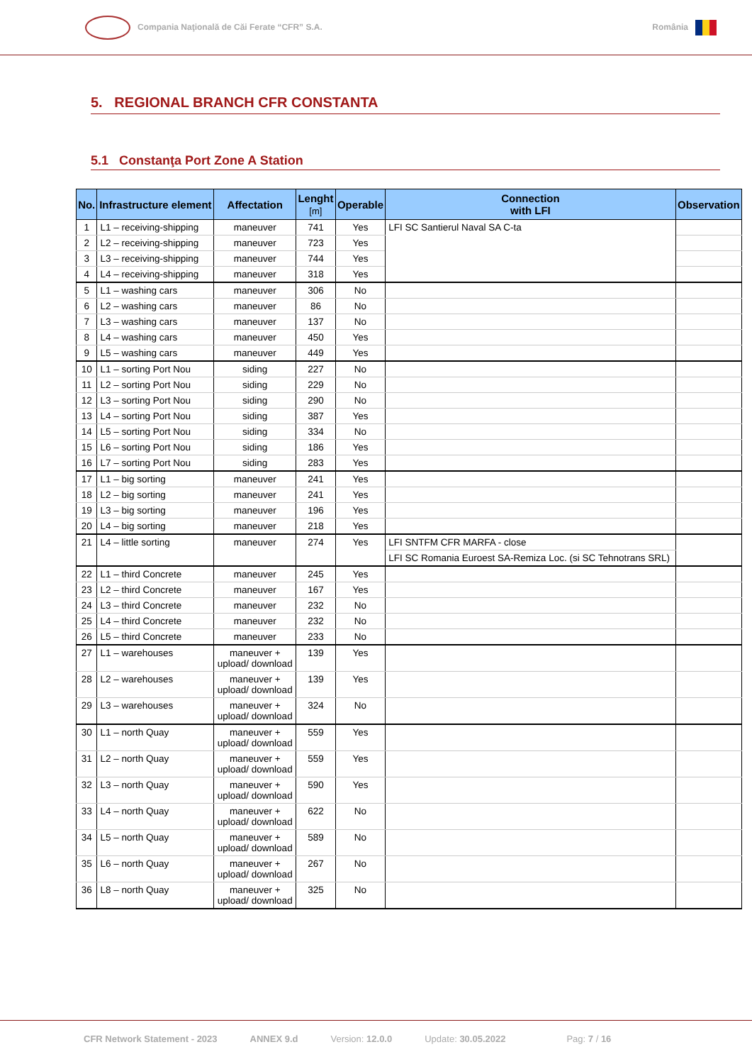Compania Naţională de Căi Ferate “CFR” S.A.
România
5. REGIONAL BRANCH CFR CONSTANTA
5.1 Constanţa Port Zone A Station
| No. | Infrastructure element | Affectation | Lenght [m] | Operable | Connection with LFI | Observation |
| --- | --- | --- | --- | --- | --- | --- |
| 1 | L1 – receiving-shipping | maneuver | 741 | Yes | LFI SC Santierul Naval SA C-ta | |
| 2 | L2 – receiving-shipping | maneuver | 723 | Yes | | |
| 3 | L3 – receiving-shipping | maneuver | 744 | Yes | | |
| 4 | L4 – receiving-shipping | maneuver | 318 | Yes | | |
| 5 | L1 – washing cars | maneuver | 306 | No | | |
| 6 | L2 – washing cars | maneuver | 86 | No | | |
| 7 | L3 – washing cars | maneuver | 137 | No | | |
| 8 | L4 – washing cars | maneuver | 450 | Yes | | |
| 9 | L5 – washing cars | maneuver | 449 | Yes | | |
| 10 | L1 – sorting Port Nou | siding | 227 | No | | |
| 11 | L2 – sorting Port Nou | siding | 229 | No | | |
| 12 | L3 – sorting Port Nou | siding | 290 | No | | |
| 13 | L4 – sorting Port Nou | siding | 387 | Yes | | |
| 14 | L5 – sorting Port Nou | siding | 334 | No | | |
| 15 | L6 – sorting Port Nou | siding | 186 | Yes | | |
| 16 | L7 – sorting Port Nou | siding | 283 | Yes | | |
| 17 | L1 – big sorting | maneuver | 241 | Yes | | |
| 18 | L2 – big sorting | maneuver | 241 | Yes | | |
| 19 | L3 – big sorting | maneuver | 196 | Yes | | |
| 20 | L4 – big sorting | maneuver | 218 | Yes | | |
| 21 | L4 – little sorting | maneuver | 274 | Yes | LFI SNTFM CFR MARFA - close | |
| | | | | | LFI SC Romania Euroest SA-Remiza Loc. (si SC Tehnotrans SRL) | |
| 22 | L1 – third Concrete | maneuver | 245 | Yes | | |
| 23 | L2 – third Concrete | maneuver | 167 | Yes | | |
| 24 | L3 – third Concrete | maneuver | 232 | No | | |
| 25 | L4 – third Concrete | maneuver | 232 | No | | |
| 26 | L5 – third Concrete | maneuver | 233 | No | | |
| 27 | L1 – warehouses | maneuver + upload/ download | 139 | Yes | | |
| 28 | L2 – warehouses | maneuver + upload/ download | 139 | Yes | | |
| 29 | L3 – warehouses | maneuver + upload/ download | 324 | No | | |
| 30 | L1 – north Quay | maneuver + upload/ download | 559 | Yes | | |
| 31 | L2 – north Quay | maneuver + upload/ download | 559 | Yes | | |
| 32 | L3 – north Quay | maneuver + upload/ download | 590 | Yes | | |
| 33 | L4 – north Quay | maneuver + upload/ download | 622 | No | | |
| 34 | L5 – north Quay | maneuver + upload/ download | 589 | No | | |
| 35 | L6 – north Quay | maneuver + upload/ download | 267 | No | | |
| 36 | L8 – north Quay | maneuver + upload/ download | 325 | No | | |
CFR Network Statement - 2023 ANNEX 9.d Version: 12.0.0 Update: 30.05.2022 Pag: 7 / 16